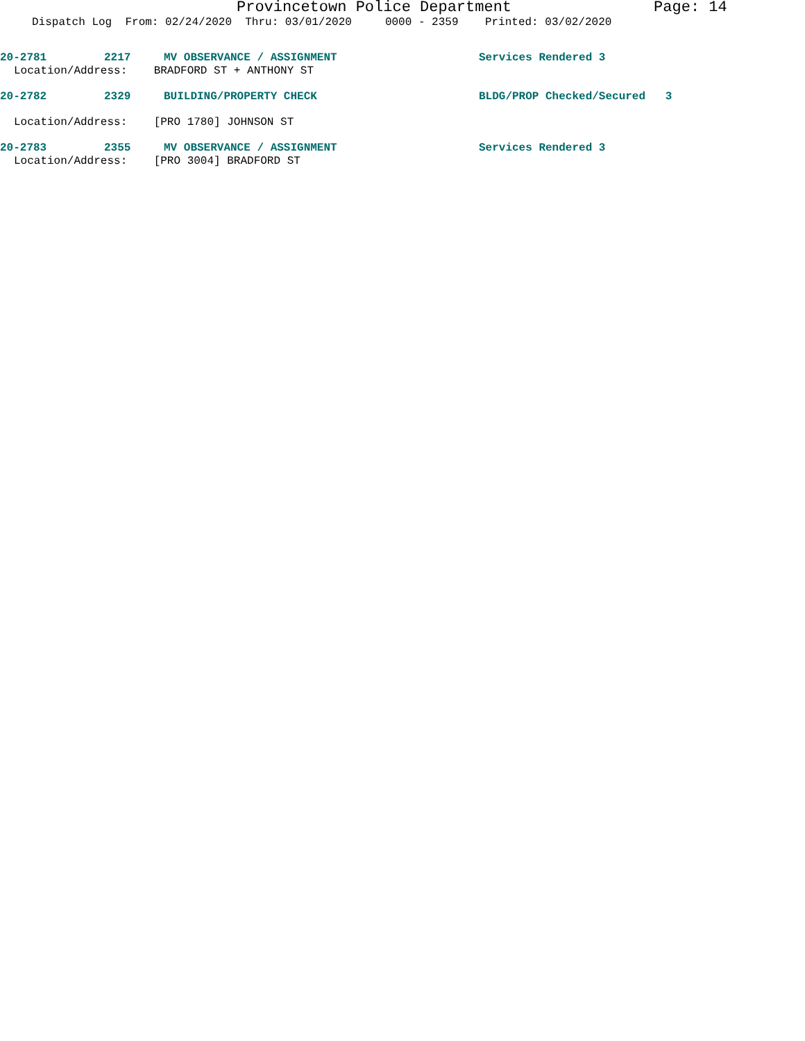Provincetown Police Department Page: 14
Dispatch Log From: 02/24/2020 Thru: 03/01/2020 0000 - 2359 Printed: 03/02/2020
20-2781 2217 MV OBSERVANCE / ASSIGNMENT Services Rendered 3
Location/Address: BRADFORD ST + ANTHONY ST
20-2782 2329 BUILDING/PROPERTY CHECK BLDG/PROP Checked/Secured 3
Location/Address: [PRO 1780] JOHNSON ST
20-2783 2355 MV OBSERVANCE / ASSIGNMENT Services Rendered 3
Location/Address: [PRO 3004] BRADFORD ST